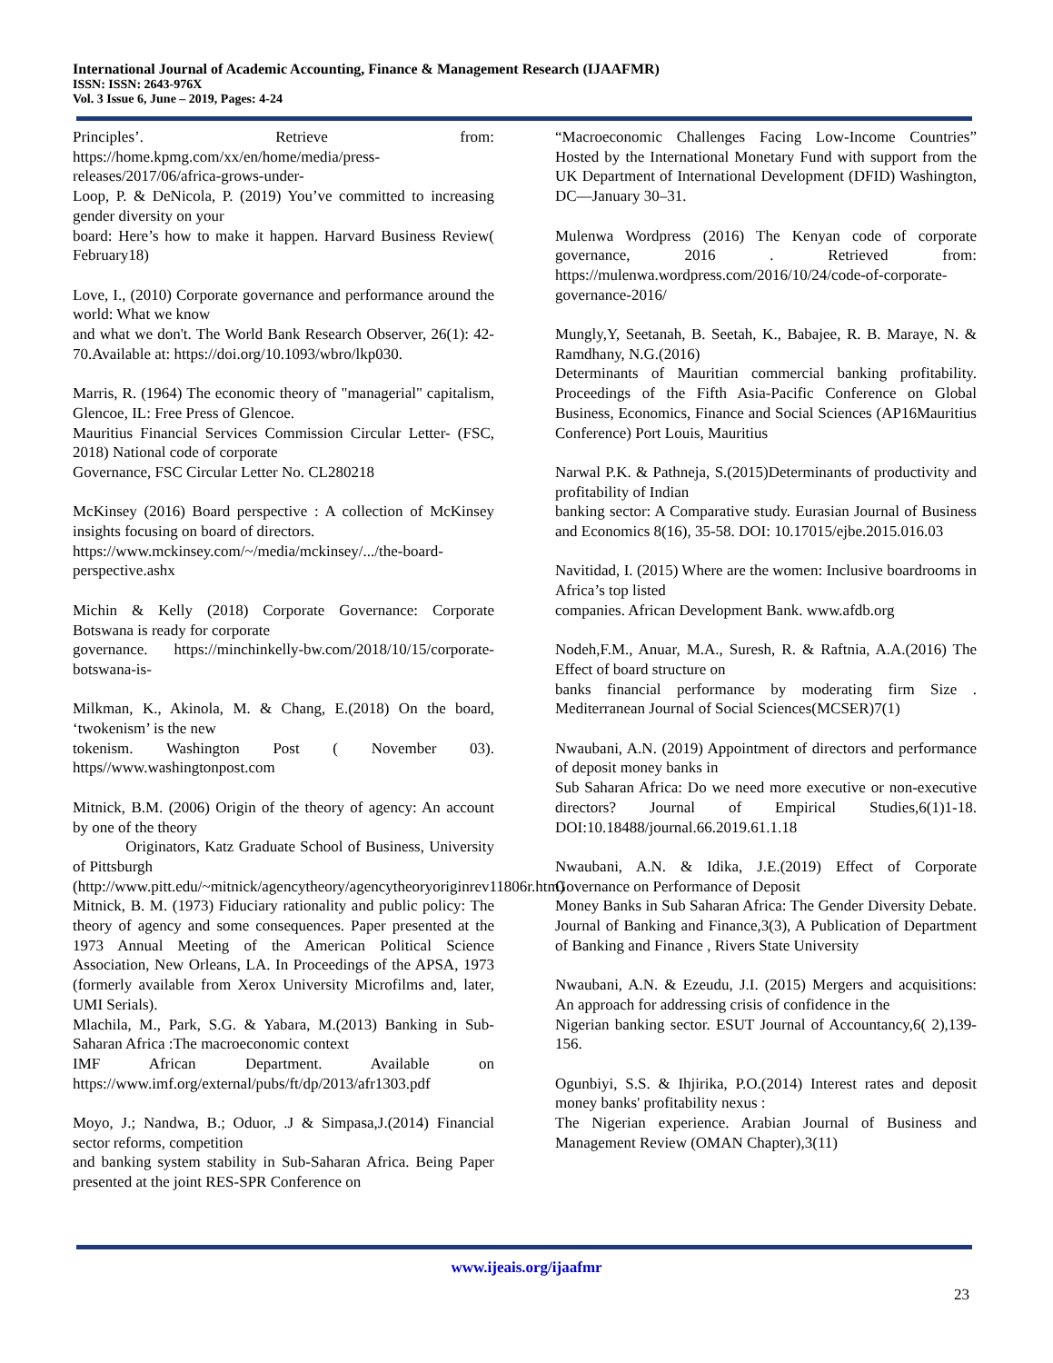International Journal of Academic Accounting, Finance & Management Research (IJAAFMR)
ISSN: ISSN: 2643-976X
Vol. 3 Issue 6, June – 2019, Pages: 4-24
Principles’. Retrieve from: https://home.kpmg.com/xx/en/home/media/press-releases/2017/06/africa-grows-under-
Loop, P. & DeNicola, P. (2019) You’ve committed to increasing gender diversity on your
board: Here’s how to make it happen. Harvard Business Review( February18)
Love, I., (2010) Corporate governance and performance around the world: What we know
and what we don't. The World Bank Research Observer, 26(1): 42-70.Available at: https://doi.org/10.1093/wbro/lkp030.
Marris, R. (1964) The economic theory of "managerial" capitalism, Glencoe, IL: Free Press of Glencoe.
Mauritius Financial Services Commission Circular Letter- (FSC, 2018) National code of corporate
Governance, FSC Circular Letter No. CL280218
McKinsey (2016) Board perspective : A collection of McKinsey insights focusing on board of directors.
https://www.mckinsey.com/~/media/mckinsey/.../the-board-perspective.ashx
Michin & Kelly (2018) Corporate Governance: Corporate Botswana is ready for corporate
governance. https://minchinkelly-bw.com/2018/10/15/corporate-botswana-is-
Milkman, K., Akinola, M. & Chang, E.(2018) On the board, ‘twokenism’ is the new
tokenism. Washington Post ( November 03). https//www.washingtonpost.com
Mitnick, B.M. (2006) Origin of the theory of agency: An account by one of the theory
Originators, Katz Graduate School of Business, University of Pittsburgh
(http://www.pitt.edu/~mitnick/agencytheory/agencytheoryoriginrev11806r.htm)
Mitnick, B. M. (1973) Fiduciary rationality and public policy: The theory of agency and some consequences. Paper presented at the 1973 Annual Meeting of the American Political Science Association, New Orleans, LA. In Proceedings of the APSA, 1973 (formerly available from Xerox University Microfilms and, later, UMI Serials).
Mlachila, M., Park, S.G. & Yabara, M.(2013) Banking in Sub-Saharan Africa :The macroeconomic context
IMF African Department. Available on https://www.imf.org/external/pubs/ft/dp/2013/afr1303.pdf
Moyo, J.; Nandwa, B.; Oduor, .J & Simpasa,J.(2014) Financial sector reforms, competition
and banking system stability in Sub-Saharan Africa. Being Paper presented at the joint RES-SPR Conference on
“Macroeconomic Challenges Facing Low-Income Countries” Hosted by the International Monetary Fund with support from the UK Department of International Development (DFID) Washington, DC—January 30–31.
Mulenwa Wordpress (2016) The Kenyan code of corporate governance, 2016 . Retrieved from: https://mulenwa.wordpress.com/2016/10/24/code-of-corporate-governance-2016/
Mungly,Y, Seetanah, B. Seetah, K., Babajee, R. B. Maraye, N. & Ramdhany, N.G.(2016)
Determinants of Mauritian commercial banking profitability. Proceedings of the Fifth Asia-Pacific Conference on Global Business, Economics, Finance and Social Sciences (AP16Mauritius Conference) Port Louis, Mauritius
Narwal P.K. & Pathneja, S.(2015)Determinants of productivity and profitability of Indian
banking sector: A Comparative study. Eurasian Journal of Business and Economics 8(16), 35-58. DOI: 10.17015/ejbe.2015.016.03
Navitidad, I. (2015) Where are the women: Inclusive boardrooms in Africa’s top listed
companies. African Development Bank. www.afdb.org
Nodeh,F.M., Anuar, M.A., Suresh, R. & Raftnia, A.A.(2016) The Effect of board structure on
banks financial performance by moderating firm Size . Mediterranean Journal of Social Sciences(MCSER)7(1)
Nwaubani, A.N. (2019) Appointment of directors and performance of deposit money banks in
Sub Saharan Africa: Do we need more executive or non-executive directors? Journal of Empirical Studies,6(1)1-18. DOI:10.18488/journal.66.2019.61.1.18
Nwaubani, A.N. & Idika, J.E.(2019) Effect of Corporate Governance on Performance of Deposit
Money Banks in Sub Saharan Africa: The Gender Diversity Debate. Journal of Banking and Finance,3(3), A Publication of Department of Banking and Finance , Rivers State University
Nwaubani, A.N. & Ezeudu, J.I. (2015) Mergers and acquisitions: An approach for addressing crisis of confidence in the
Nigerian banking sector. ESUT Journal of Accountancy,6( 2),139-156.
Ogunbiyi, S.S. & Ihjirika, P.O.(2014) Interest rates and deposit money banks' profitability nexus :
The Nigerian experience. Arabian Journal of Business and Management Review (OMAN Chapter),3(11)
www.ijeais.org/ijaafmr
23